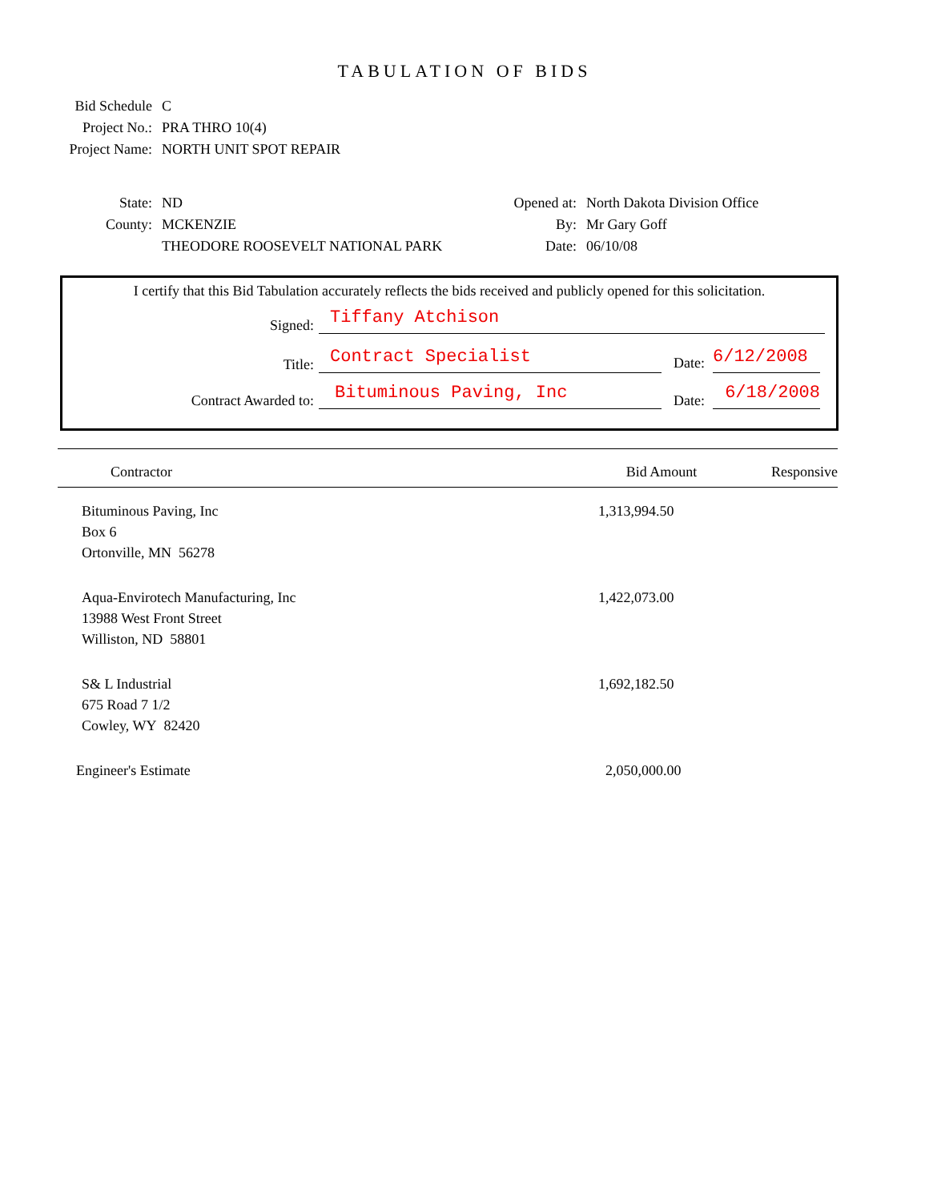TABULATION OF BIDS
Bid Schedule C
Project No.: PRA THRO 10(4)
Project Name: NORTH UNIT SPOT REPAIR
State: ND
County: MCKENZIE
THEODORE ROOSEVELT NATIONAL PARK
Opened at: North Dakota Division Office
By: Mr Gary Goff
Date: 06/10/08
I certify that this Bid Tabulation accurately reflects the bids received and publicly opened for this solicitation.
Signed: Tiffany Atchison
Title: Contract Specialist Date: 6/12/2008
Contract Awarded to: Bituminous Paving, Inc Date: 6/18/2008
| Contractor | Bid Amount | Responsive |
| --- | --- | --- |
| Bituminous Paving, Inc Box 6 Ortonville, MN 56278 | 1,313,994.50 | |
| Aqua-Envirotech Manufacturing, Inc 13988 West Front Street Williston, ND 58801 | 1,422,073.00 | |
| S& L Industrial 675 Road 7 1/2 Cowley, WY 82420 | 1,692,182.50 | |
| Engineer's Estimate | 2,050,000.00 | |